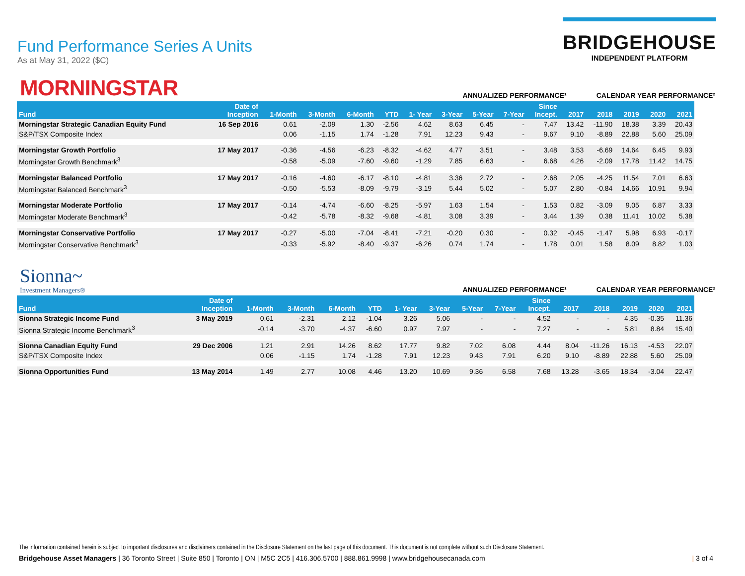Fund Performance Series A Units
As at May 31, 2022 ($C)
BRIDGEHOUSE
INDEPENDENT PLATFORM
MORNINGSTAR
ANNUALIZED PERFORMANCE¹ CALENDAR YEAR PERFORMANCE²
| Fund | Date of Inception | 1-Month | 3-Month | 6-Month | YTD | 1- Year | 3-Year | 5-Year | 7-Year | Since Incept. | 2017 | 2018 | 2019 | 2020 | 2021 |
| --- | --- | --- | --- | --- | --- | --- | --- | --- | --- | --- | --- | --- | --- | --- | --- |
| Morningstar Strategic Canadian Equity Fund | 16 Sep 2016 | 0.61 | -2.09 | 1.30 | -2.56 | 4.62 | 8.63 | 6.45 | - | 7.47 | 13.42 | -11.90 | 18.38 | 3.39 | 20.43 |
| S&P/TSX Composite Index | | 0.06 | -1.15 | 1.74 | -1.28 | 7.91 | 12.23 | 9.43 | - | 9.67 | 9.10 | -8.89 | 22.88 | 5.60 | 25.09 |
| Morningstar Growth Portfolio | 17 May 2017 | -0.36 | -4.56 | -6.23 | -8.32 | -4.62 | 4.77 | 3.51 | - | 3.48 | 3.53 | -6.69 | 14.64 | 6.45 | 9.93 |
| Morningstar Growth Benchmark<sup>3</sup> | | -0.58 | -5.09 | -7.60 | -9.60 | -1.29 | 7.85 | 6.63 | - | 6.68 | 4.26 | -2.09 | 17.78 | 11.42 | 14.75 |
| Morningstar Balanced Portfolio | 17 May 2017 | -0.16 | -4.60 | -6.17 | -8.10 | -4.81 | 3.36 | 2.72 | - | 2.68 | 2.05 | -4.25 | 11.54 | 7.01 | 6.63 |
| Morningstar Balanced Benchmark<sup>3</sup> | | -0.50 | -5.53 | -8.09 | -9.79 | -3.19 | 5.44 | 5.02 | - | 5.07 | 2.80 | -0.84 | 14.66 | 10.91 | 9.94 |
| Morningstar Moderate Portfolio | 17 May 2017 | -0.14 | -4.74 | -6.60 | -8.25 | -5.97 | 1.63 | 1.54 | - | 1.53 | 0.82 | -3.09 | 9.05 | 6.87 | 3.33 |
| Morningstar Moderate Benchmark<sup>3</sup> | | -0.42 | -5.78 | -8.32 | -9.68 | -4.81 | 3.08 | 3.39 | - | 3.44 | 1.39 | 0.38 | 11.41 | 10.02 | 5.38 |
| Morningstar Conservative Portfolio | 17 May 2017 | -0.27 | -5.00 | -7.04 | -8.41 | -7.21 | -0.20 | 0.30 | - | 0.32 | -0.45 | -1.47 | 5.98 | 6.93 | -0.17 |
| Morningstar Conservative Benchmark<sup>3</sup> | | -0.33 | -5.92 | -8.40 | -9.37 | -6.26 | 0.74 | 1.74 | - | 1.78 | 0.01 | 1.58 | 8.09 | 8.82 | 1.03 |
Sionna~
Investment Managers®
ANNUALIZED PERFORMANCE¹ CALENDAR YEAR PERFORMANCE²
| Fund | Date of Inception | 1-Month | 3-Month | 6-Month | YTD | 1- Year | 3-Year | 5-Year | 7-Year | Since Incept. | 2017 | 2018 | 2019 | 2020 | 2021 |
| --- | --- | --- | --- | --- | --- | --- | --- | --- | --- | --- | --- | --- | --- | --- | --- |
| Sionna Strategic Income Fund | 3 May 2019 | 0.61 | -2.31 | 2.12 | -1.04 | 3.26 | 5.06 | - | - | 4.52 | - | - | 4.35 | -0.35 | 11.36 |
| Sionna Strategic Income Benchmark<sup>3</sup> | | -0.14 | -3.70 | -4.37 | -6.60 | 0.97 | 7.97 | - | - | 7.27 | - | - | 5.81 | 8.84 | 15.40 |
| Sionna Canadian Equity Fund | 29 Dec 2006 | 1.21 | 2.91 | 14.26 | 8.62 | 17.77 | 9.82 | 7.02 | 6.08 | 4.44 | 8.04 | -11.26 | 16.13 | -4.53 | 22.07 |
| S&P/TSX Composite Index | | 0.06 | -1.15 | 1.74 | -1.28 | 7.91 | 12.23 | 9.43 | 7.91 | 6.20 | 9.10 | -8.89 | 22.88 | 5.60 | 25.09 |
| Sionna Opportunities Fund | 13 May 2014 | 1.49 | 2.77 | 10.08 | 4.46 | 13.20 | 10.69 | 9.36 | 6.58 | 7.68 | 13.28 | -3.65 | 18.34 | -3.04 | 22.47 |
The information contained herein is subject to important disclosures and disclaimers contained in the Disclosure Statement on the last page of this document. This document is not complete without such Disclosure Statement.
Bridgehouse Asset Managers | 36 Toronto Street | Suite 850 | Toronto | ON | M5C 2C5 | 416.306.5700 | 888.861.9998 | www.bridgehousecanada.com
| 3 of 4